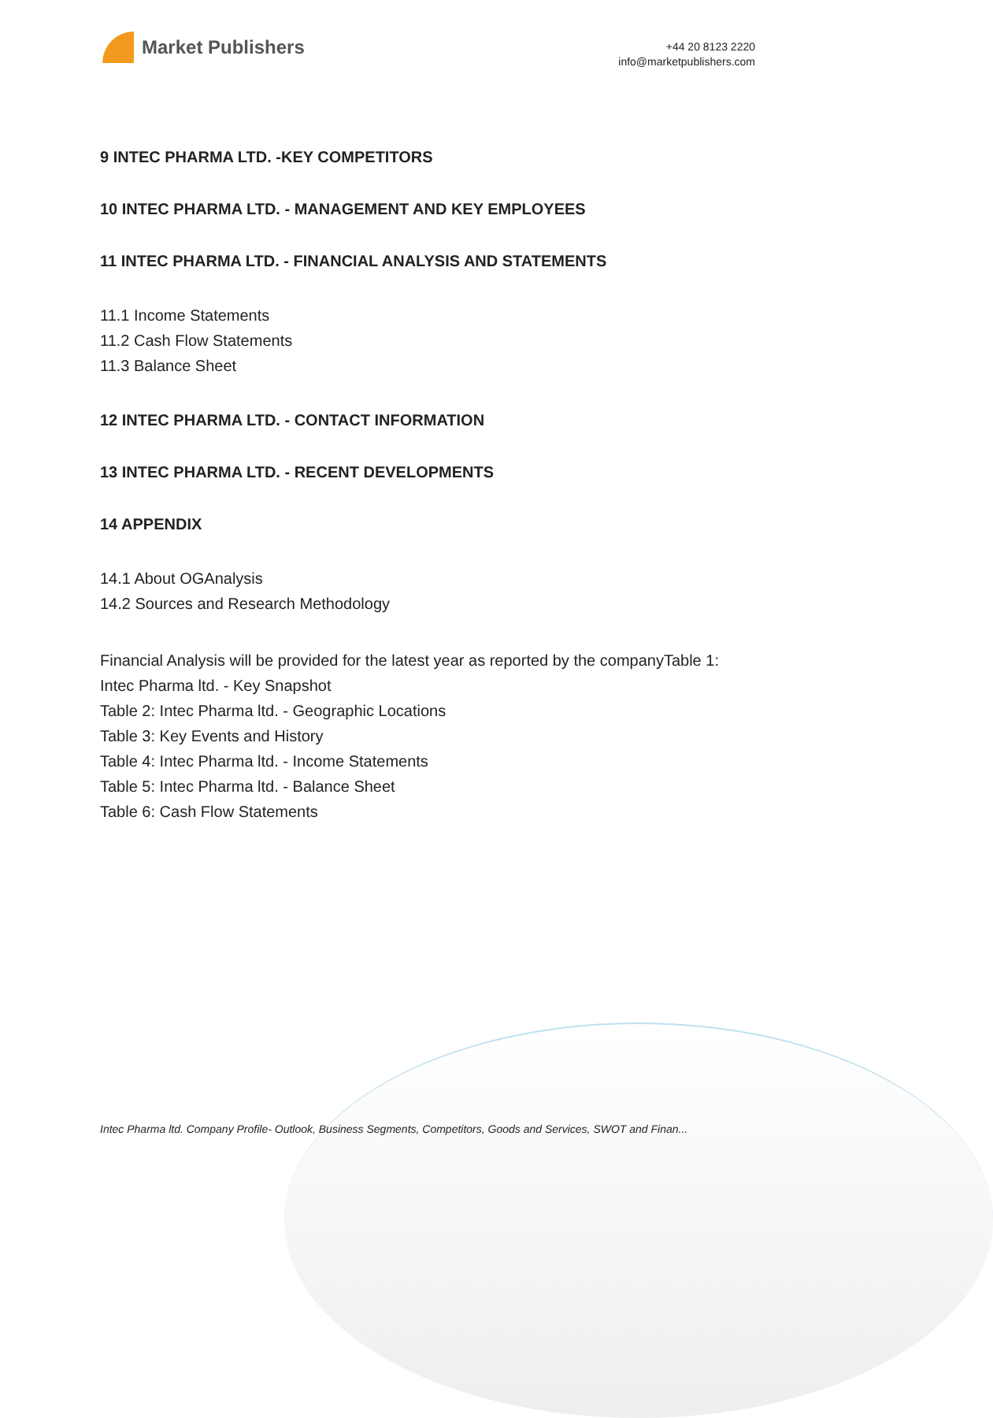Market Publishers
+44 20 8123 2220
info@marketpublishers.com
9 INTEC PHARMA LTD. -KEY COMPETITORS
10 INTEC PHARMA LTD. - MANAGEMENT AND KEY EMPLOYEES
11 INTEC PHARMA LTD. - FINANCIAL ANALYSIS AND STATEMENTS
11.1 Income Statements
11.2 Cash Flow Statements
11.3 Balance Sheet
12 INTEC PHARMA LTD. - CONTACT INFORMATION
13 INTEC PHARMA LTD. - RECENT DEVELOPMENTS
14 APPENDIX
14.1 About OGAnalysis
14.2 Sources and Research Methodology
Financial Analysis will be provided for the latest year as reported by the companyTable 1: Intec Pharma ltd. - Key Snapshot
Table 2: Intec Pharma ltd. - Geographic Locations
Table 3: Key Events and History
Table 4: Intec Pharma ltd. - Income Statements
Table 5: Intec Pharma ltd. - Balance Sheet
Table 6: Cash Flow Statements
Intec Pharma ltd. Company Profile- Outlook, Business Segments, Competitors, Goods and Services, SWOT and Finan...